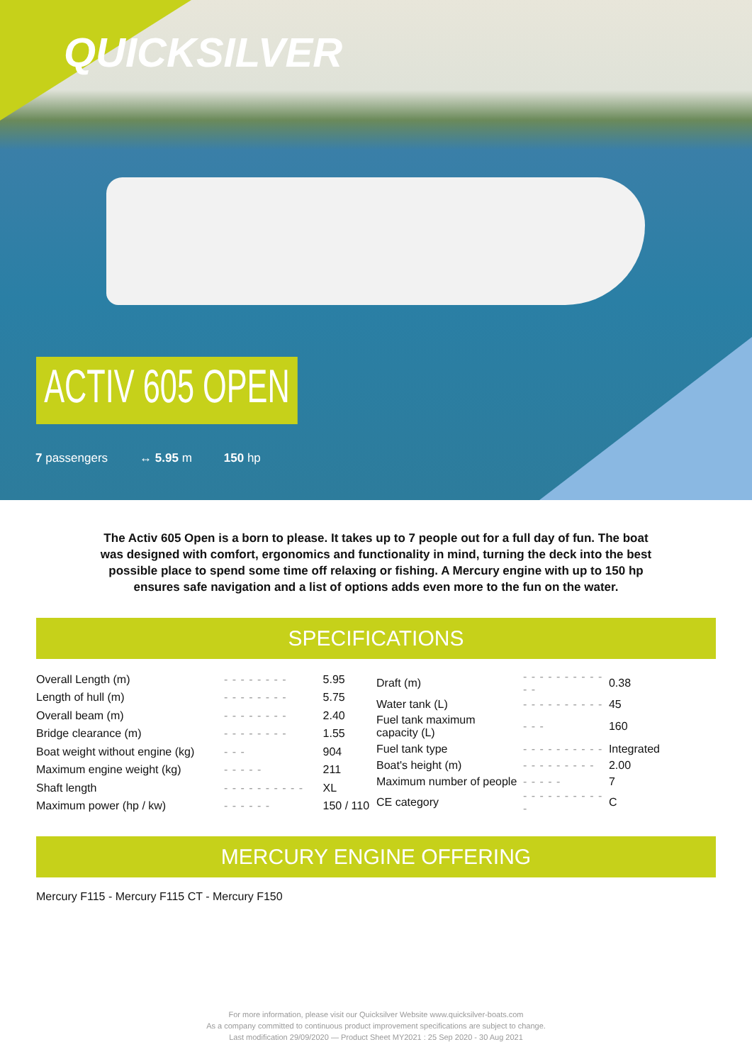QUICKSILVER
ACTIV 605 OPEN
7 passengers ↔ 5.95 m 150 hp
The Activ 605 Open is a born to please. It takes up to 7 people out for a full day of fun. The boat was designed with comfort, ergonomics and functionality in mind, turning the deck into the best possible place to spend some time off relaxing or fishing. A Mercury engine with up to 150 hp ensures safe navigation and a list of options adds even more to the fun on the water.
SPECIFICATIONS
| Overall Length (m) | - - - - - - - - | 5.95 |
| Length of hull (m) | - - - - - - - - | 5.75 |
| Overall beam (m) | - - - - - - - - | 2.40 |
| Bridge clearance (m) | - - - - - - - - | 1.55 |
| Boat weight without engine (kg) | - - - | 904 |
| Maximum engine weight (kg) | - - - - - | 211 |
| Shaft length | - - - - - - - - - - | XL |
| Maximum power (hp / kw) | - - - - - - | 150 / 110 |
| Draft (m) | - - - - - - - - - - - - | 0.38 |
| Water tank (L) | - - - - - - - - - - | 45 |
| Fuel tank maximum capacity (L) | - - - | 160 |
| Fuel tank type | - - - - - - - - - - | Integrated |
| Boat's height (m) | - - - - - - - - - | 2.00 |
| Maximum number of people | - - - - - | 7 |
| CE category | - - - - - - - - - - - | C |
MERCURY ENGINE OFFERING
Mercury F115 - Mercury F115 CT - Mercury F150
For more information, please visit our Quicksilver Website www.quicksilver-boats.com
As a company committed to continuous product improvement specifications are subject to change.
Last modification 29/09/2020 — Product Sheet MY2021 : 25 Sep 2020 - 30 Aug 2021